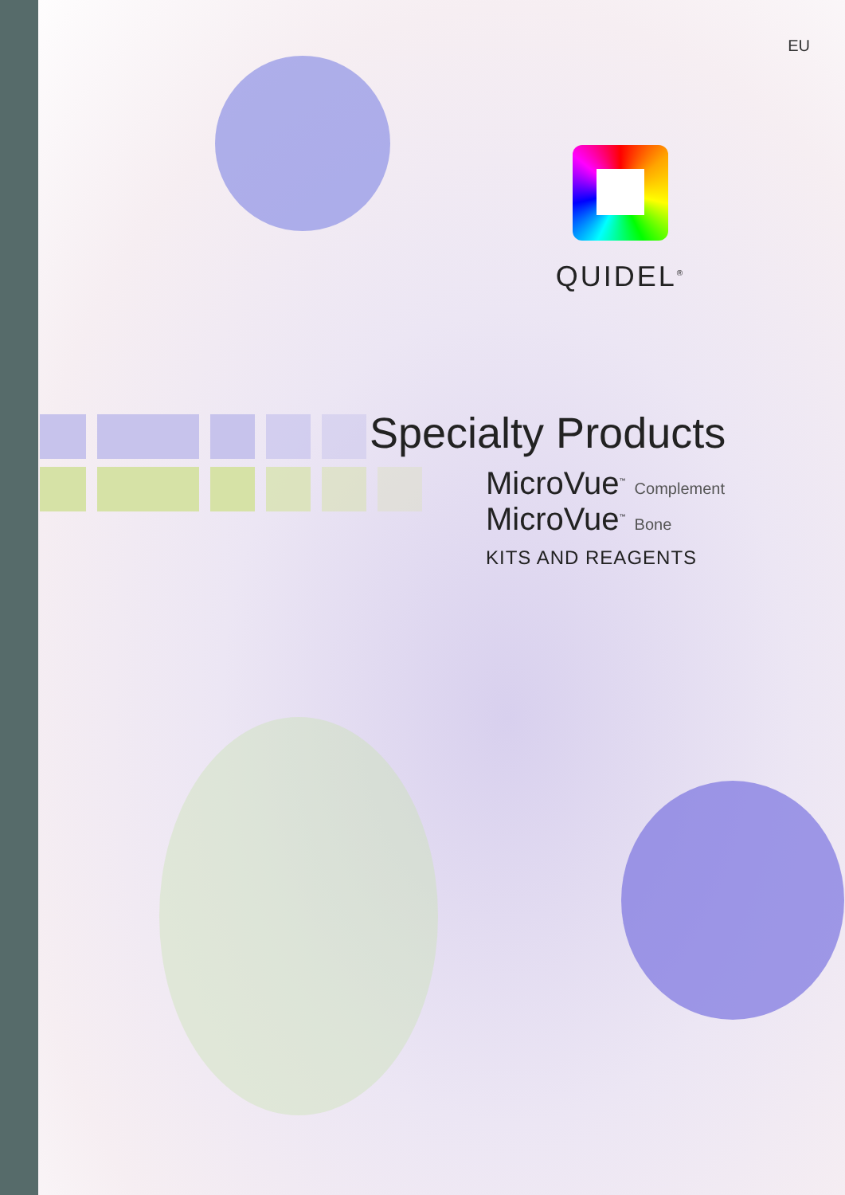EU
QUIDEL<sup>®</sup>
Specialty Products
MicroVue<sup>™</sup> Complement
MicroVue<sup>™</sup> Bone
KITS AND REAGENTS